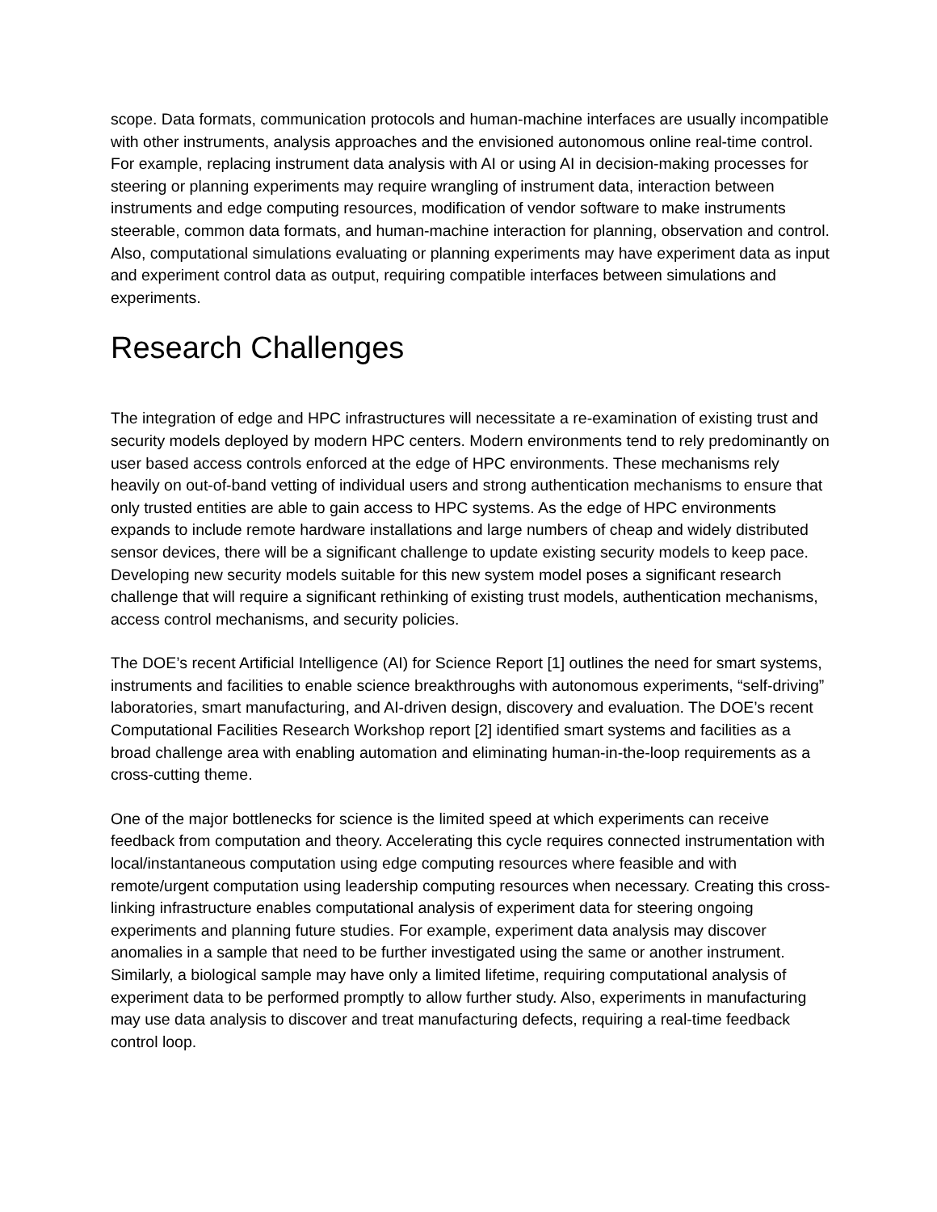scope. Data formats, communication protocols and human-machine interfaces are usually incompatible with other instruments, analysis approaches and the envisioned autonomous online real-time control. For example, replacing instrument data analysis with AI or using AI in decision-making processes for steering or planning experiments may require wrangling of instrument data, interaction between instruments and edge computing resources, modification of vendor software to make instruments steerable, common data formats, and human-machine interaction for planning, observation and control. Also, computational simulations evaluating or planning experiments may have experiment data as input and experiment control data as output, requiring compatible interfaces between simulations and experiments.
Research Challenges
The integration of edge and HPC infrastructures will necessitate a re-examination of existing trust and security models deployed by modern HPC centers. Modern environments tend to rely predominantly on user based access controls enforced at the edge of HPC environments. These mechanisms rely heavily on out-of-band vetting of individual users and strong authentication mechanisms to ensure that only trusted entities are able to gain access to HPC systems. As the edge of HPC environments expands to include remote hardware installations and large numbers of cheap and widely distributed sensor devices, there will be a significant challenge to update existing security models to keep pace. Developing new security models suitable for this new system model poses a significant research challenge that will require a significant rethinking of existing trust models, authentication mechanisms, access control mechanisms, and security policies.
The DOE’s recent Artificial Intelligence (AI) for Science Report [1] outlines the need for smart systems, instruments and facilities to enable science breakthroughs with autonomous experiments, “self-driving” laboratories, smart manufacturing, and AI-driven design, discovery and evaluation. The DOE’s recent Computational Facilities Research Workshop report [2] identified smart systems and facilities as a broad challenge area with enabling automation and eliminating human-in-the-loop requirements as a cross-cutting theme.
One of the major bottlenecks for science is the limited speed at which experiments can receive feedback from computation and theory. Accelerating this cycle requires connected instrumentation with local/instantaneous computation using edge computing resources where feasible and with remote/urgent computation using leadership computing resources when necessary. Creating this cross-linking infrastructure enables computational analysis of experiment data for steering ongoing experiments and planning future studies. For example, experiment data analysis may discover anomalies in a sample that need to be further investigated using the same or another instrument. Similarly, a biological sample may have only a limited lifetime, requiring computational analysis of experiment data to be performed promptly to allow further study. Also, experiments in manufacturing may use data analysis to discover and treat manufacturing defects, requiring a real-time feedback control loop.